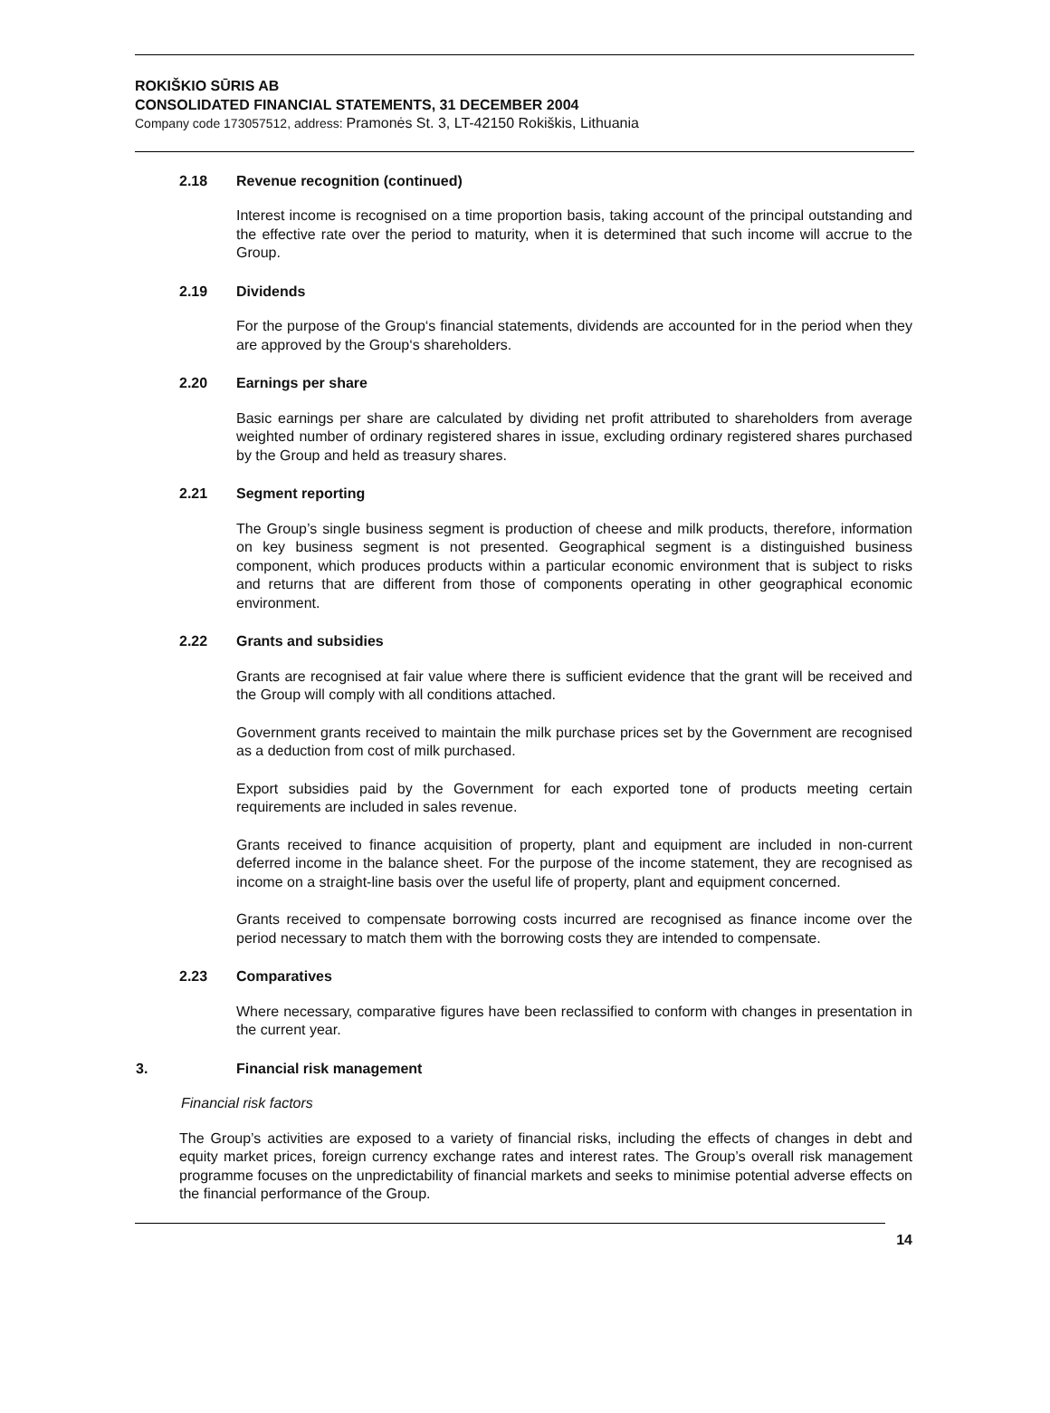ROKIŠKIO SŪRIS AB
CONSOLIDATED FINANCIAL STATEMENTS, 31 DECEMBER 2004
Company code 173057512, address: Pramonės St. 3, LT-42150 Rokiškis, Lithuania
2.18 Revenue recognition (continued)
Interest income is recognised on a time proportion basis, taking account of the principal outstanding and the effective rate over the period to maturity, when it is determined that such income will accrue to the Group.
2.19 Dividends
For the purpose of the Group‘s financial statements, dividends are accounted for in the period when they are approved by the Group‘s shareholders.
2.20 Earnings per share
Basic earnings per share are calculated by dividing net profit attributed to shareholders from average weighted number of ordinary registered shares in issue, excluding ordinary registered shares purchased by the Group and held as treasury shares.
2.21 Segment reporting
The Group’s single business segment is production of cheese and milk products, therefore, information on key business segment is not presented. Geographical segment is a distinguished business component, which produces products within a particular economic environment that is subject to risks and returns that are different from those of components operating in other geographical economic environment.
2.22 Grants and subsidies
Grants are recognised at fair value where there is sufficient evidence that the grant will be received and the Group will comply with all conditions attached.
Government grants received to maintain the milk purchase prices set by the Government are recognised as a deduction from cost of milk purchased.
Export subsidies paid by the Government for each exported tone of products meeting certain requirements are included in sales revenue.
Grants received to finance acquisition of property, plant and equipment are included in non-current deferred income in the balance sheet. For the purpose of the income statement, they are recognised as income on a straight-line basis over the useful life of property, plant and equipment concerned.
Grants received to compensate borrowing costs incurred are recognised as finance income over the period necessary to match them with the borrowing costs they are intended to compensate.
2.23 Comparatives
Where necessary, comparative figures have been reclassified to conform with changes in presentation in the current year.
3. Financial risk management
Financial risk factors
The Group’s activities are exposed to a variety of financial risks, including the effects of changes in debt and equity market prices, foreign currency exchange rates and interest rates. The Group’s overall risk management programme focuses on the unpredictability of financial markets and seeks to minimise potential adverse effects on the financial performance of the Group.
14